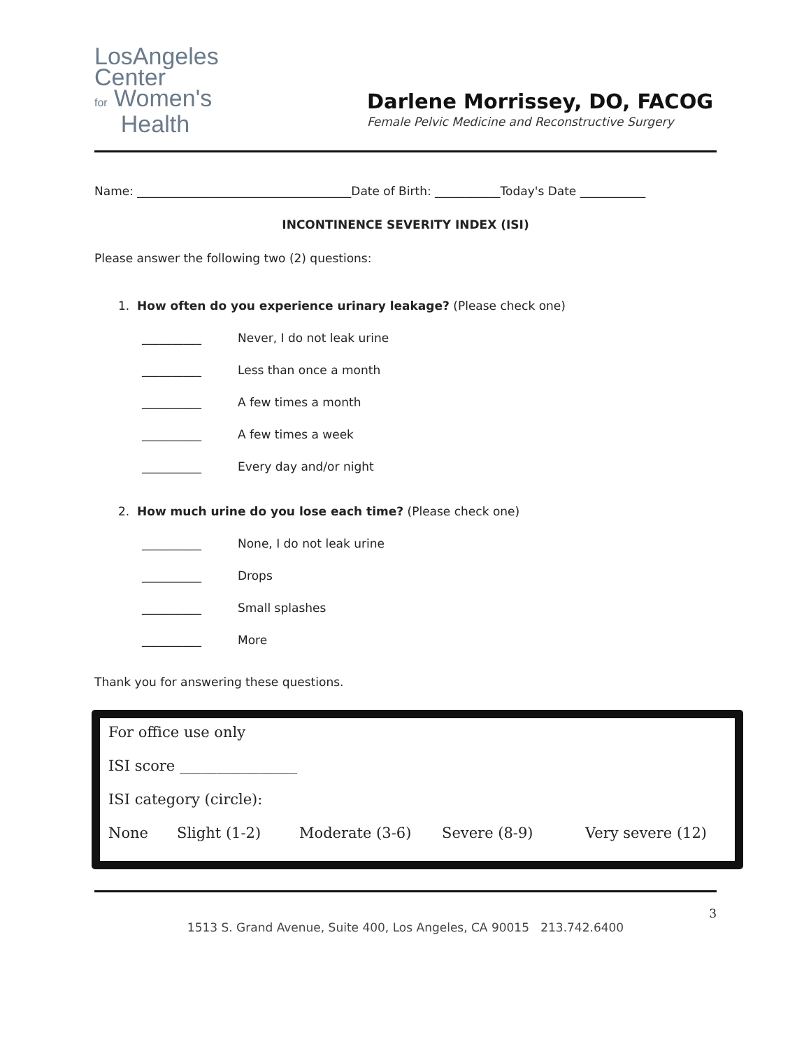LosAngeles
Center
for Women's
Health
Darlene Morrissey, DO, FACOG
Female Pelvic Medicine and Reconstructive Surgery
Name: ____________________________________Date of Birth: ___________Today's Date ___________
INCONTINENCE SEVERITY INDEX (ISI)
Please answer the following two (2) questions:
1. How often do you experience urinary leakage? (Please check one)
__________ Never, I do not leak urine
__________ Less than once a month
__________ A few times a month
__________ A few times a week
__________ Every day and/or night
2. How much urine do you lose each time? (Please check one)
__________ None, I do not leak urine
__________ Drops
__________ Small splashes
__________ More
Thank you for answering these questions.
For office use only
ISI score ________________
ISI category (circle):
None Slight (1-2) Moderate (3-6) Severe (8-9) Very severe (12)
3
1513 S. Grand Avenue, Suite 400, Los Angeles, CA 90015 213.742.6400